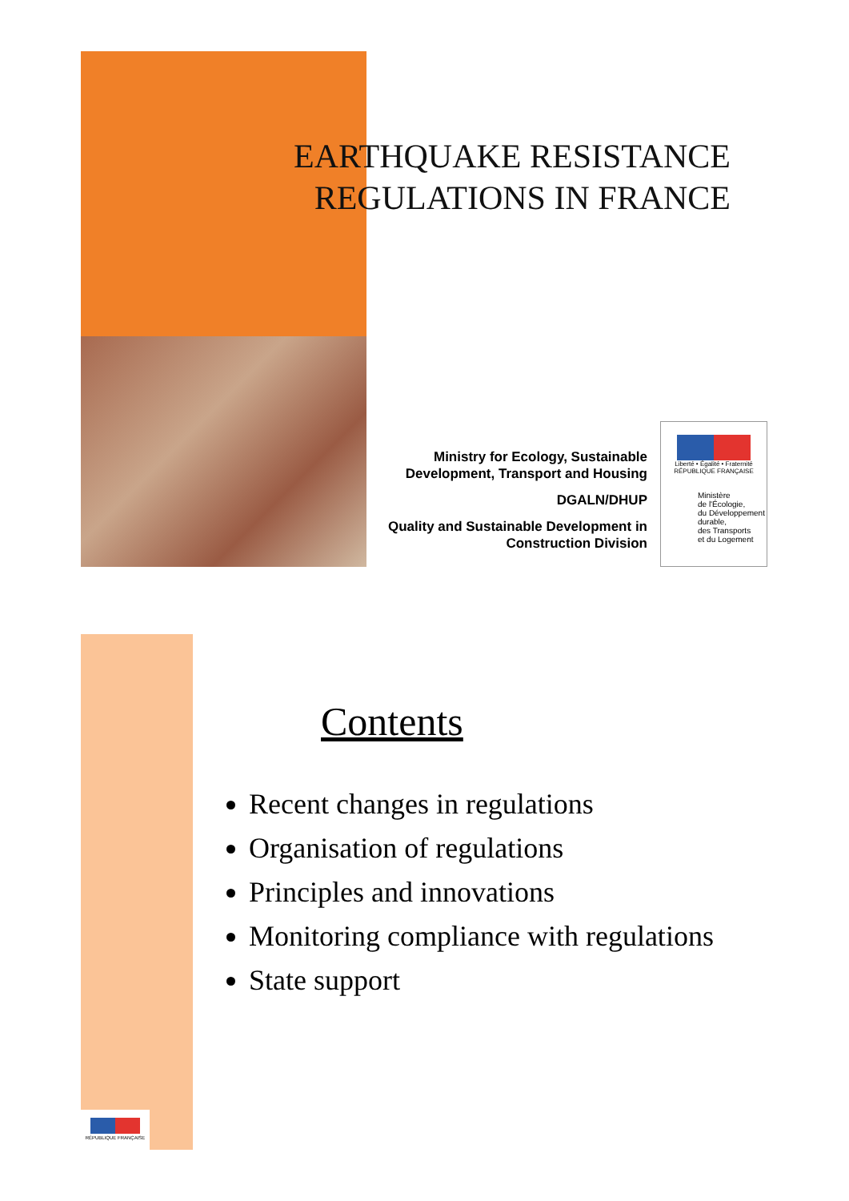EARTHQUAKE RESISTANCE
REGULATIONS IN FRANCE
Ministry for Ecology, Sustainable
Development, Transport and Housing
DGALN/DHUP
Quality and Sustainable Development in
Construction Division
Liberté • Égalité • Fraternité
RÉPUBLIQUE FRANÇAISE
Ministère
de l'Écologie,
du Développement
durable,
des Transports
et du Logement
Contents
Recent changes in regulations
Organisation of regulations
Principles and innovations
Monitoring compliance with regulations
State support
RÉPUBLIQUE FRANÇAISE